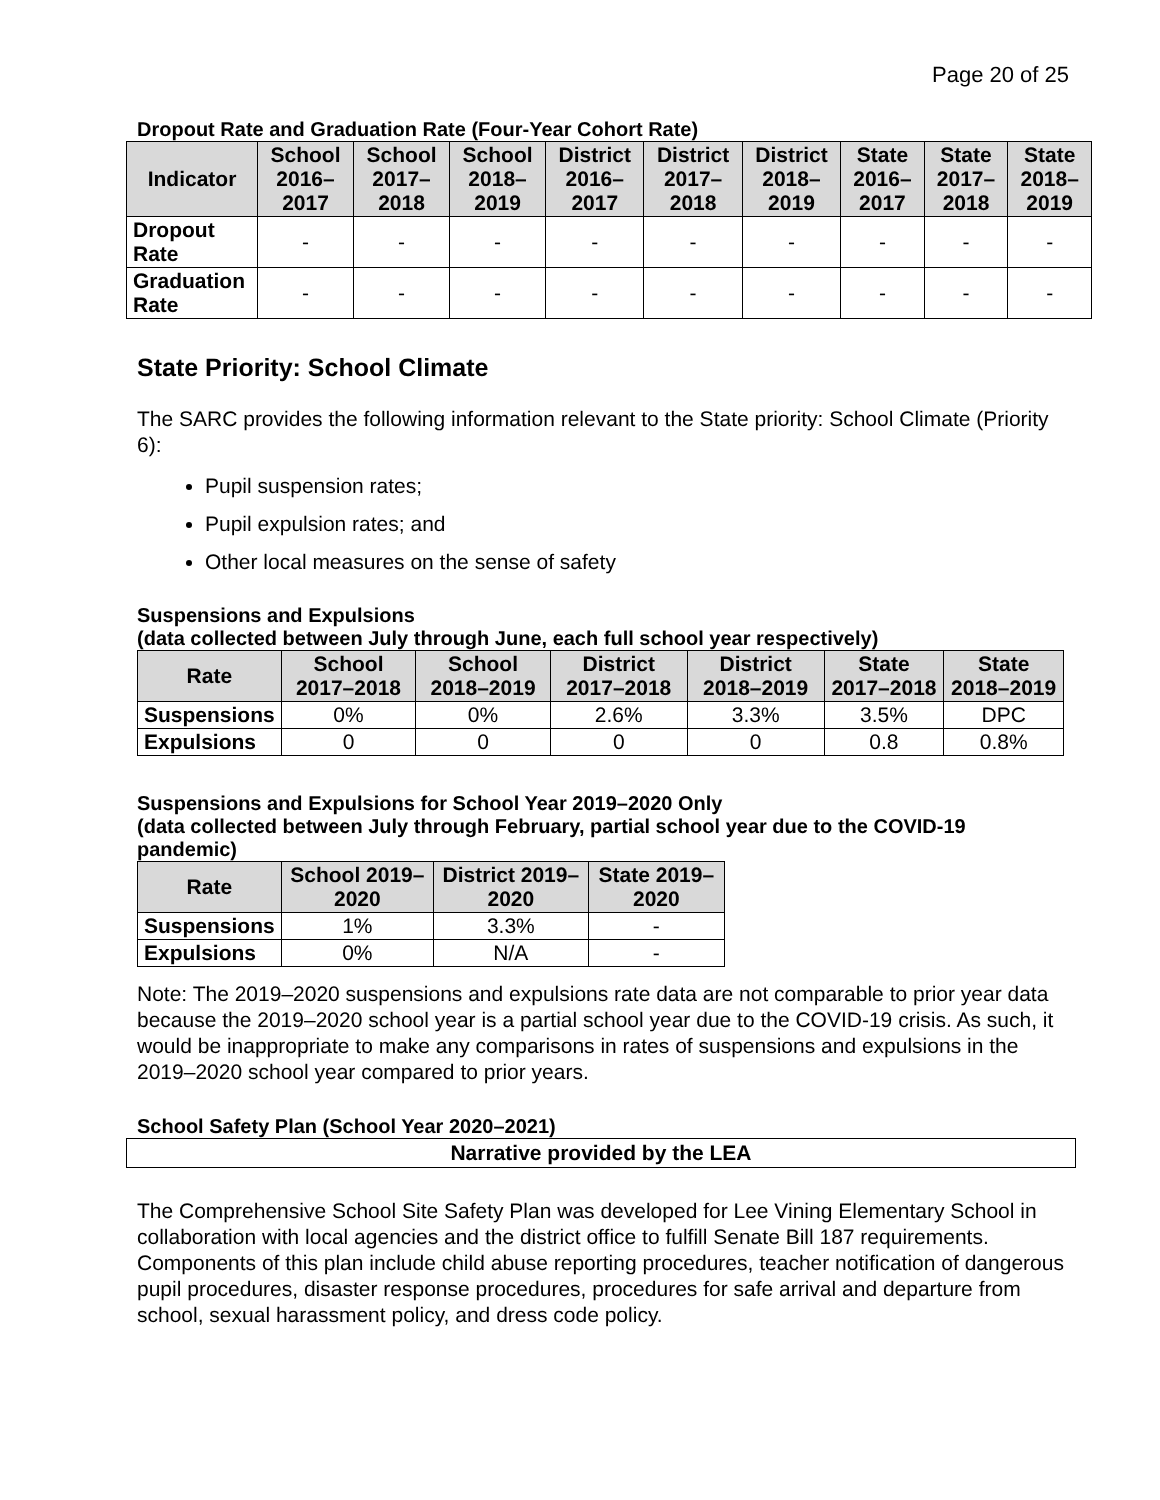Page 20 of 25
Dropout Rate and Graduation Rate (Four-Year Cohort Rate)
| Indicator | School 2016–2017 | School 2017–2018 | School 2018–2019 | District 2016–2017 | District 2017–2018 | District 2018–2019 | State 2016–2017 | State 2017–2018 | State 2018–2019 |
| --- | --- | --- | --- | --- | --- | --- | --- | --- | --- |
| Dropout Rate | - | - | - | - | - | - | - | - | - |
| Graduation Rate | - | - | - | - | - | - | - | - | - |
State Priority: School Climate
The SARC provides the following information relevant to the State priority: School Climate (Priority 6):
Pupil suspension rates;
Pupil expulsion rates; and
Other local measures on the sense of safety
Suspensions and Expulsions
(data collected between July through June, each full school year respectively)
| Rate | School 2017–2018 | School 2018–2019 | District 2017–2018 | District 2018–2019 | State 2017–2018 | State 2018–2019 |
| --- | --- | --- | --- | --- | --- | --- |
| Suspensions | 0% | 0% | 2.6% | 3.3% | 3.5% | DPC |
| Expulsions | 0 | 0 | 0 | 0 | 0.8 | 0.8% |
Suspensions and Expulsions for School Year 2019–2020 Only
(data collected between July through February, partial school year due to the COVID-19 pandemic)
| Rate | School 2019–2020 | District 2019–2020 | State 2019–2020 |
| --- | --- | --- | --- |
| Suspensions | 1% | 3.3% | - |
| Expulsions | 0% | N/A | - |
Note: The 2019–2020 suspensions and expulsions rate data are not comparable to prior year data because the 2019–2020 school year is a partial school year due to the COVID-19 crisis. As such, it would be inappropriate to make any comparisons in rates of suspensions and expulsions in the 2019–2020 school year compared to prior years.
School Safety Plan (School Year 2020–2021)
Narrative provided by the LEA
The Comprehensive School Site Safety Plan was developed for Lee Vining Elementary School in collaboration with local agencies and the district office to fulfill Senate Bill 187 requirements. Components of this plan include child abuse reporting procedures, teacher notification of dangerous pupil procedures, disaster response procedures, procedures for safe arrival and departure from school, sexual harassment policy, and dress code policy.